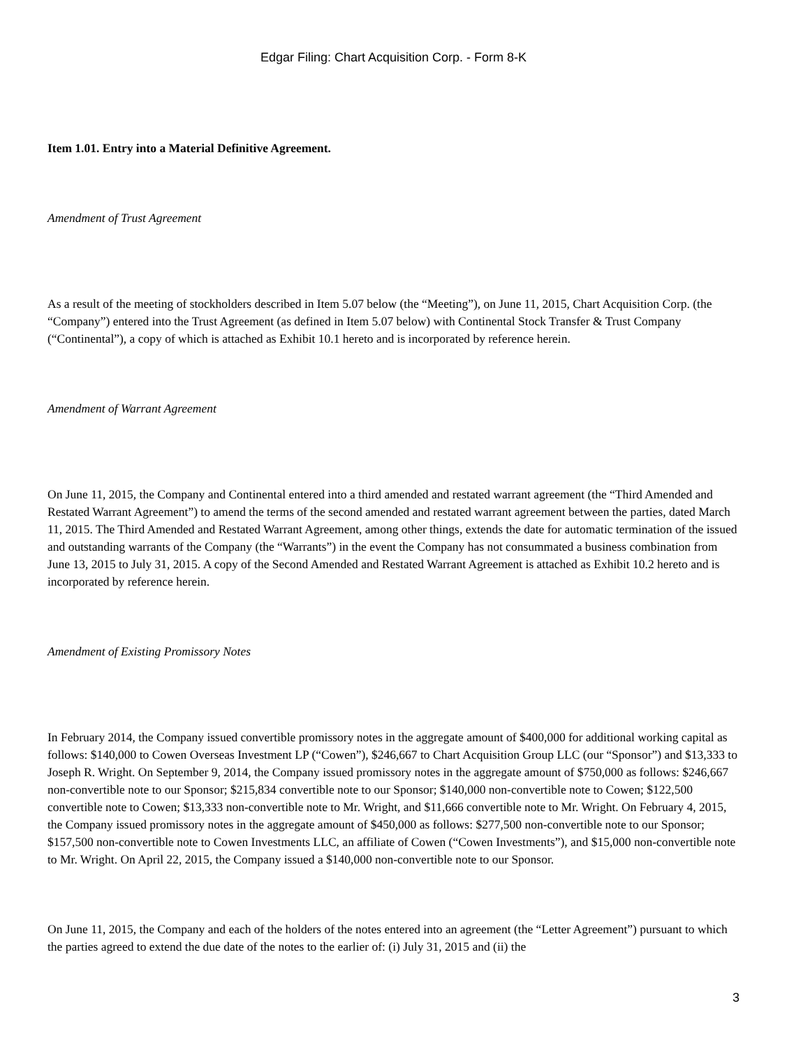Edgar Filing: Chart Acquisition Corp. - Form 8-K
Item 1.01. Entry into a Material Definitive Agreement.
Amendment of Trust Agreement
As a result of the meeting of stockholders described in Item 5.07 below (the “Meeting”), on June 11, 2015, Chart Acquisition Corp. (the “Company”) entered into the Trust Agreement (as defined in Item 5.07 below) with Continental Stock Transfer & Trust Company (“Continental”), a copy of which is attached as Exhibit 10.1 hereto and is incorporated by reference herein.
Amendment of Warrant Agreement
On June 11, 2015, the Company and Continental entered into a third amended and restated warrant agreement (the “Third Amended and Restated Warrant Agreement”) to amend the terms of the second amended and restated warrant agreement between the parties, dated March 11, 2015. The Third Amended and Restated Warrant Agreement, among other things, extends the date for automatic termination of the issued and outstanding warrants of the Company (the “Warrants”) in the event the Company has not consummated a business combination from June 13, 2015 to July 31, 2015. A copy of the Second Amended and Restated Warrant Agreement is attached as Exhibit 10.2 hereto and is incorporated by reference herein.
Amendment of Existing Promissory Notes
In February 2014, the Company issued convertible promissory notes in the aggregate amount of $400,000 for additional working capital as follows: $140,000 to Cowen Overseas Investment LP (“Cowen”), $246,667 to Chart Acquisition Group LLC (our “Sponsor”) and $13,333 to Joseph R. Wright. On September 9, 2014, the Company issued promissory notes in the aggregate amount of $750,000 as follows: $246,667 non-convertible note to our Sponsor; $215,834 convertible note to our Sponsor; $140,000 non-convertible note to Cowen; $122,500 convertible note to Cowen; $13,333 non-convertible note to Mr. Wright, and $11,666 convertible note to Mr. Wright. On February 4, 2015, the Company issued promissory notes in the aggregate amount of $450,000 as follows: $277,500 non-convertible note to our Sponsor; $157,500 non-convertible note to Cowen Investments LLC, an affiliate of Cowen (“Cowen Investments”), and $15,000 non-convertible note to Mr. Wright. On April 22, 2015, the Company issued a $140,000 non-convertible note to our Sponsor.
On June 11, 2015, the Company and each of the holders of the notes entered into an agreement (the “Letter Agreement”) pursuant to which the parties agreed to extend the due date of the notes to the earlier of: (i) July 31, 2015 and (ii) the
3